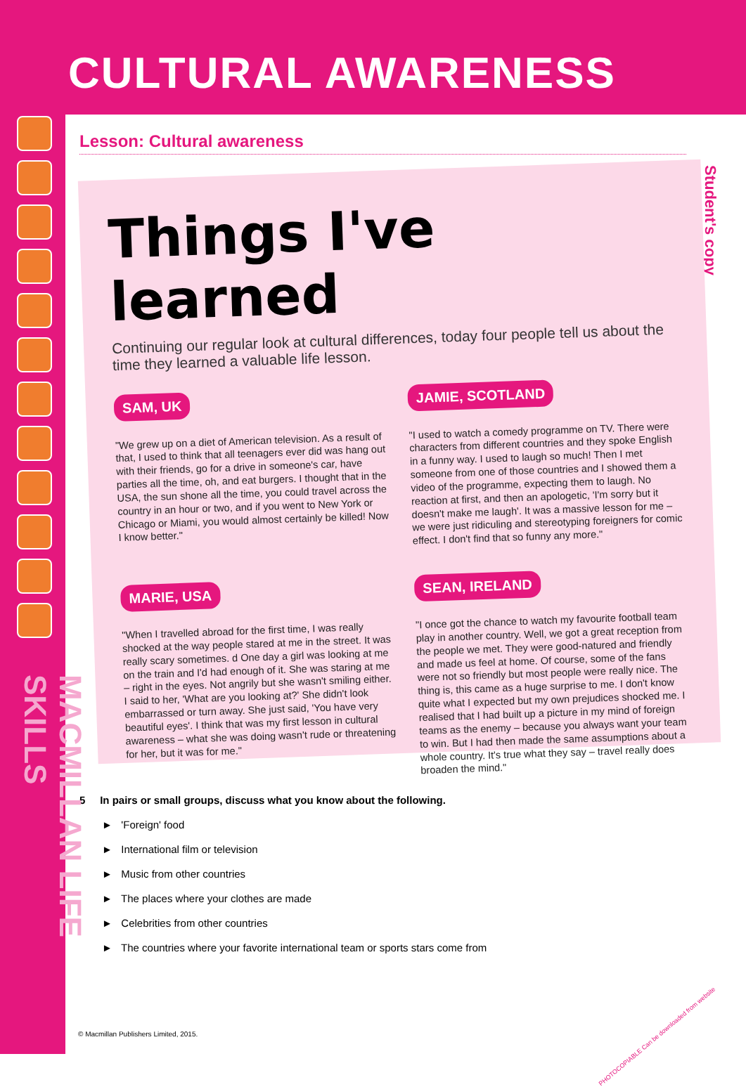CULTURAL AWARENESS
MACMILLAN LIFE SKILLS
Lesson: Cultural awareness
Student's copy
Things I've learned
Continuing our regular look at cultural differences, today four people tell us about the time they learned a valuable life lesson.
SAM, UK
"We grew up on a diet of American television. As a result of that, I used to think that all teenagers ever did was hang out with their friends, go for a drive in someone's car, have parties all the time, oh, and eat burgers. I thought that in the USA, the sun shone all the time, you could travel across the country in an hour or two, and if you went to New York or Chicago or Miami, you would almost certainly be killed! Now I know better."
JAMIE, SCOTLAND
"I used to watch a comedy programme on TV. There were characters from different countries and they spoke English in a funny way. I used to laugh so much! Then I met someone from one of those countries and I showed them a video of the programme, expecting them to laugh. No reaction at first, and then an apologetic, 'I'm sorry but it doesn't make me laugh'. It was a massive lesson for me – we were just ridiculing and stereotyping foreigners for comic effect. I don't find that so funny any more."
MARIE, USA
"When I travelled abroad for the first time, I was really shocked at the way people stared at me in the street. It was really scary sometimes. d One day a girl was looking at me on the train and I'd had enough of it. She was staring at me – right in the eyes. Not angrily but she wasn't smiling either. I said to her, 'What are you looking at?' She didn't look embarrassed or turn away. She just said, 'You have very beautiful eyes'. I think that was my first lesson in cultural awareness – what she was doing wasn't rude or threatening for her, but it was for me."
SEAN, IRELAND
"I once got the chance to watch my favourite football team play in another country. Well, we got a great reception from the people we met. They were good-natured and friendly and made us feel at home. Of course, some of the fans were not so friendly but most people were really nice. The thing is, this came as a huge surprise to me. I don't know quite what I expected but my own prejudices shocked me. I realised that I had built up a picture in my mind of foreign teams as the enemy – because you always want your team to win. But I had then made the same assumptions about a whole country. It's true what they say – travel really does broaden the mind."
5 In pairs or small groups, discuss what you know about the following.
► 'Foreign' food
► International film or television
► Music from other countries
► The places where your clothes are made
► Celebrities from other countries
► The countries where your favorite international team or sports stars come from
© Macmillan Publishers Limited, 2015.
PHOTOCOPIABLE Can be downloaded from website